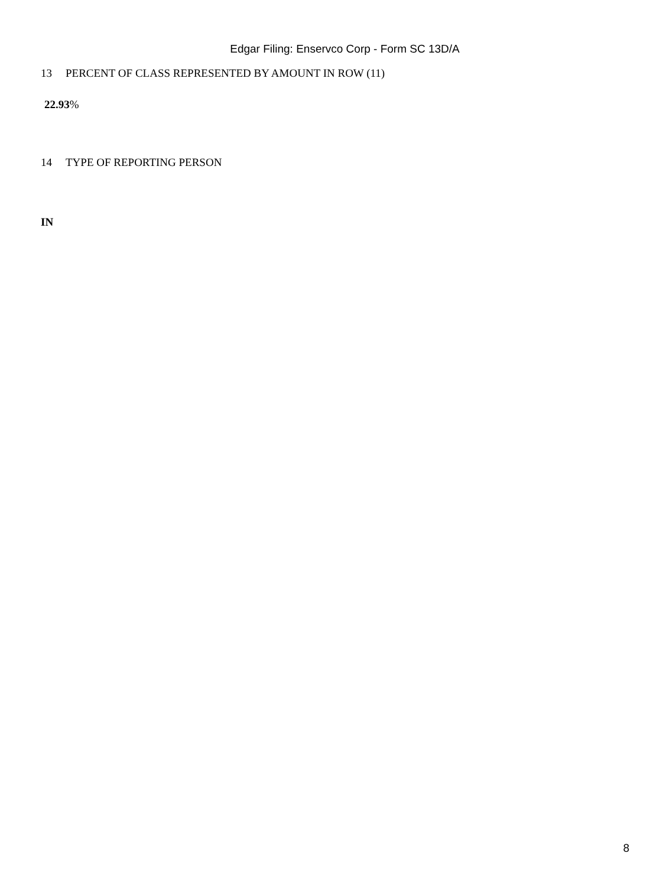Edgar Filing: Enservco Corp - Form SC 13D/A
13 PERCENT OF CLASS REPRESENTED BY AMOUNT IN ROW (11)
22.93%
14 TYPE OF REPORTING PERSON
IN
8